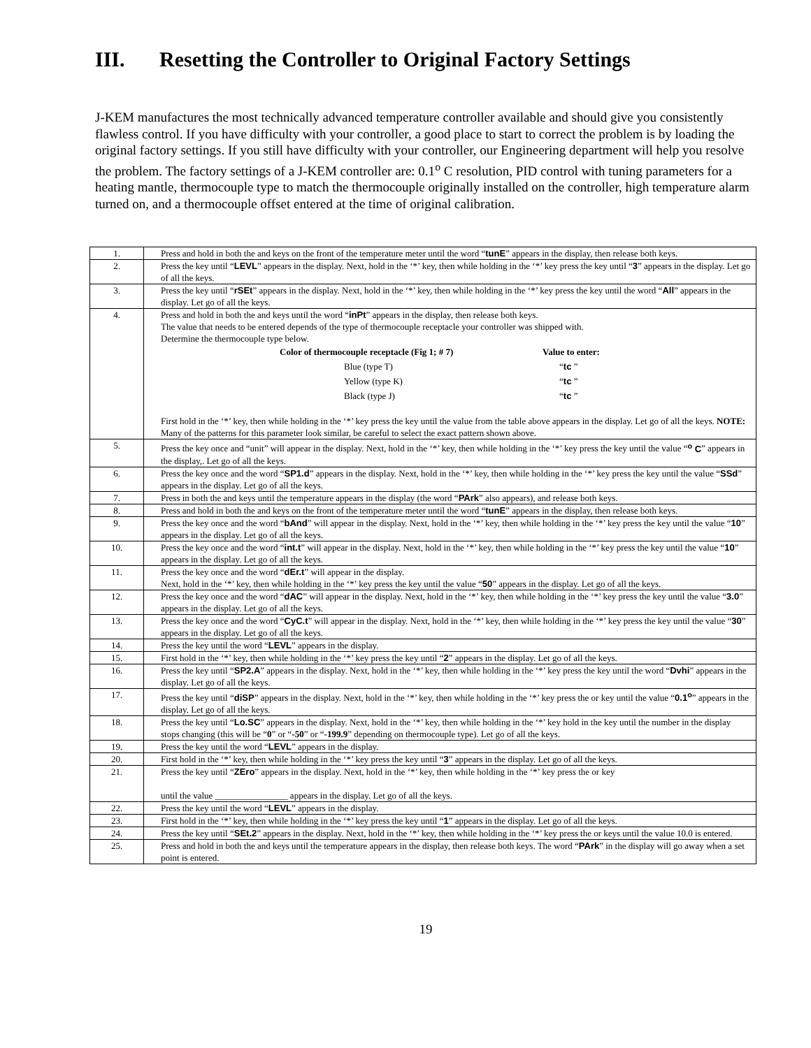III. Resetting the Controller to Original Factory Settings
J-KEM manufactures the most technically advanced temperature controller available and should give you consistently flawless control. If you have difficulty with your controller, a good place to start to correct the problem is by loading the original factory settings. If you still have difficulty with your controller, our Engineering department will help you resolve the problem. The factory settings of a J-KEM controller are: 0.1<sup>o</sup> C resolution, PID control with tuning parameters for a heating mantle, thermocouple type to match the thermocouple originally installed on the controller, high temperature alarm turned on, and a thermocouple offset entered at the time of original calibration.
| 1. | Press and hold in both the and keys on the front of the temperature meter until the word “ tunE ” appears in the display, then release both keys. |
| 2. | Press the key until “ LEVL ” appears in the display. Next, hold in the ‘*’ key, then while holding in the ‘*’ key press the key until “ 3 ” appears in the display. Let go of all the keys. |
| 3. | Press the key until “ rSEt ” appears in the display. Next, hold in the ‘*’ key, then while holding in the ‘*’ key press the key until the word “ All ” appears in the display. Let go of all the keys. |
| 4. | Press and hold in both the and keys until the word “ inPt ” appears in the display, then release both keys. The value that needs to be entered depends of the type of thermocouple receptacle your controller was shipped with. Determine the thermocouple type below. / Color of thermocouple receptacle (Fig 1; # 7) / Value to enter: / / Blue (type T) / “ tc ” / / Yellow (type K) / “ tc ” / / Black (type J) / “ tc ” / First hold in the ‘*’ key, then while holding in the ‘*’ key press the key until the value from the table above appears in the display. Let go of all the keys. NOTE: Many of the patterns for this parameter look similar, be careful to select the exact pattern shown above. |
| 5. | Press the key once and “ unit ” will appear in the display. Next, hold in the ‘*’ key, then while holding in the ‘*’ key press the key until the value “ <sup>o</sup> C ” appears in the display,. Let go of all the keys. |
| 6. | Press the key once and the word “ SP1.d ” appears in the display. Next, hold in the ‘*’ key, then while holding in the ‘*’ key press the key until the value “ SSd ” appears in the display. Let go of all the keys. |
| 7. | Press in both the and keys until the temperature appears in the display (the word “ PArk ” also appears), and release both keys. |
| 8. | Press and hold in both the and keys on the front of the temperature meter until the word “ tunE ” appears in the display, then release both keys. |
| 9. | Press the key once and the word “ bAnd ” will appear in the display. Next, hold in the ‘*’ key, then while holding in the ‘*’ key press the key until the value “ 10 ” appears in the display. Let go of all the keys. |
| 10. | Press the key once and the word “ int.t ” will appear in the display. Next, hold in the ‘*’ key, then while holding in the ‘*’ key press the key until the value “ 10 ” appears in the display. Let go of all the keys. |
| 11. | Press the key once and the word “ dEr.t ” will appear in the display. Next, hold in the ‘*’ key, then while holding in the ‘*’ key press the key until the value “ 50 ” appears in the display. Let go of all the keys. |
| 12. | Press the key once and the word “ dAC ” will appear in the display. Next, hold in the ‘*’ key, then while holding in the ‘*’ key press the key until the value “ 3.0 ” appears in the display. Let go of all the keys. |
| 13. | Press the key once and the word “ CyC.t ” will appear in the display. Next, hold in the ‘*’ key, then while holding in the ‘*’ key press the key until the value “ 30 ” appears in the display. Let go of all the keys. |
| 14. | Press the key until the word “ LEVL ” appears in the display. |
| 15. | First hold in the ‘*’ key, then while holding in the ‘*’ key press the key until “ 2 ” appears in the display. Let go of all the keys. |
| 16. | Press the key until “ SP2.A ” appears in the display. Next, hold in the ‘*’ key, then while holding in the ‘*’ key press the key until the word “ Dvhi ” appears in the display. Let go of all the keys. |
| 17. | Press the key until “ diSP ” appears in the display. Next, hold in the ‘*’ key, then while holding in the ‘*’ key press the or key until the value “ 0.1<sup>o</sup> ” appears in the display. Let go of all the keys. |
| 18. | Press the key until “ Lo.SC ” appears in the display. Next, hold in the ‘*’ key, then while holding in the ‘*’ key hold in the key until the number in the display stops changing (this will be “ 0 ” or “ -50 ” or “ -199.9 ” depending on thermocouple type). Let go of all the keys. |
| 19. | Press the key until the word “ LEVL ” appears in the display. |
| 20. | First hold in the ‘*’ key, then while holding in the ‘*’ key press the key until “ 3 ” appears in the display. Let go of all the keys. |
| 21. | Press the key until “ ZEro ” appears in the display. Next, hold in the ‘*’ key, then while holding in the ‘*’ key press the or key until the value ________________ appears in the display. Let go of all the keys. |
| 22. | Press the key until the word “ LEVL ” appears in the display. |
| 23. | First hold in the ‘*’ key, then while holding in the ‘*’ key press the key until “ 1 ” appears in the display. Let go of all the keys. |
| 24. | Press the key until “ SEt.2 ” appears in the display. Next, hold in the ‘*’ key, then while holding in the ‘*’ key press the or keys until the value 10.0 is entered. |
| 25. | Press and hold in both the and keys until the temperature appears in the display, then release both keys. The word “ PArk ” in the display will go away when a set point is entered. |
19